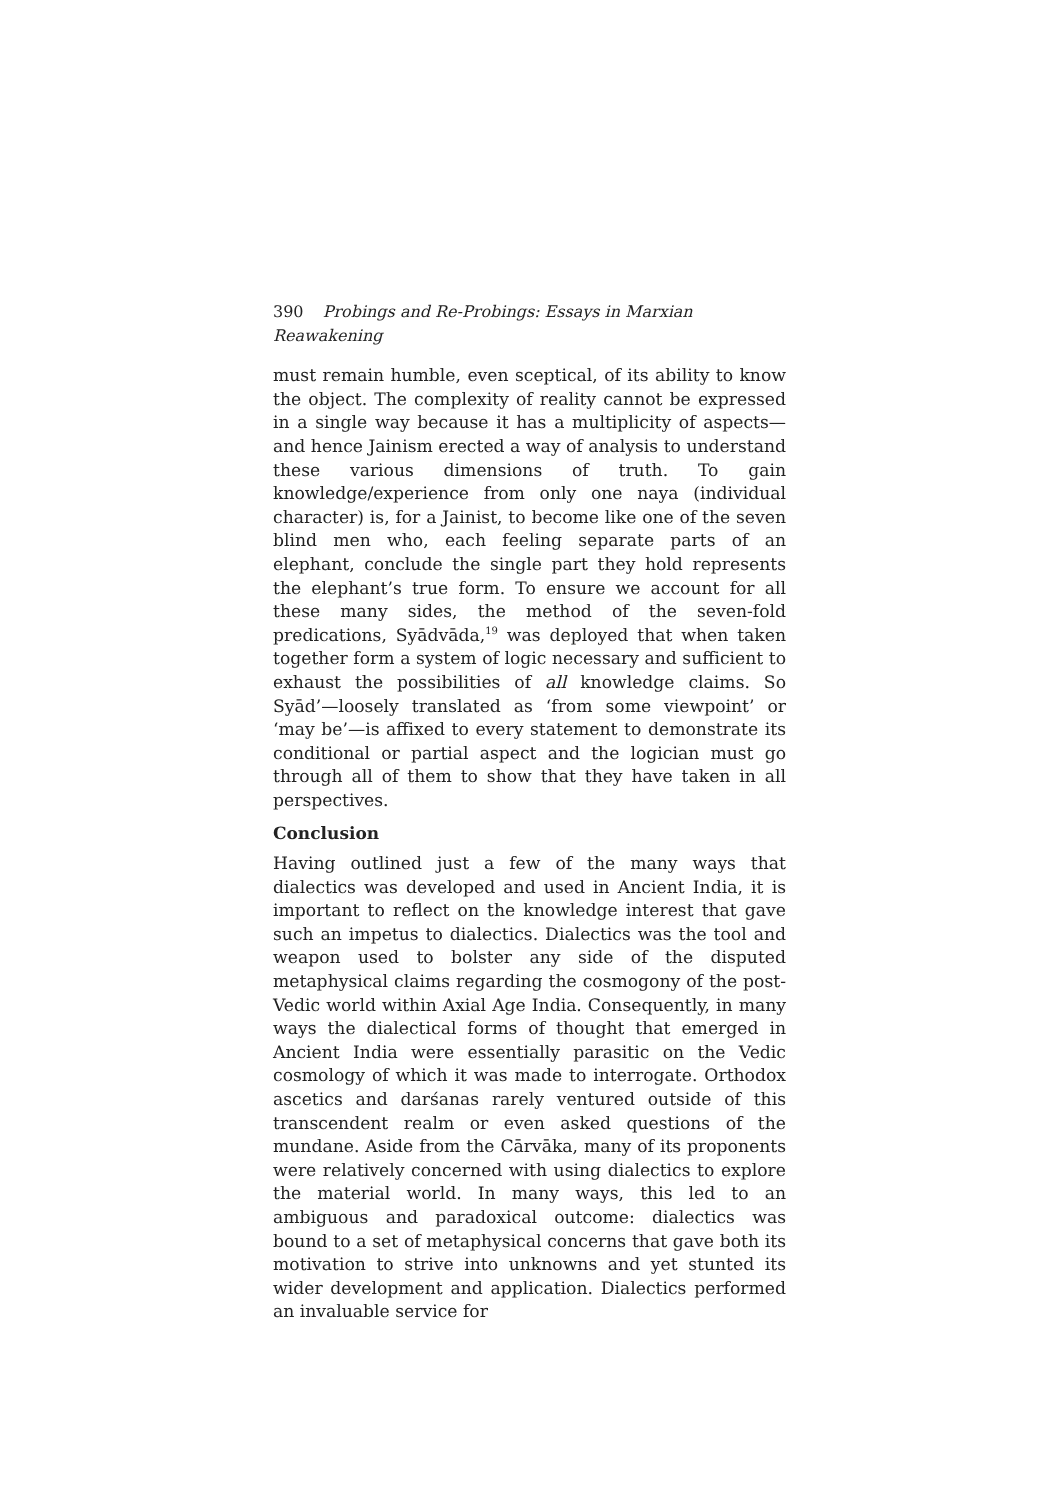390 Probings and Re-Probings: Essays in Marxian Reawakening
must remain humble, even sceptical, of its ability to know the object. The complexity of reality cannot be expressed in a single way because it has a multiplicity of aspects—and hence Jainism erected a way of analysis to understand these various dimensions of truth. To gain knowledge/experience from only one naya (individual character) is, for a Jainist, to become like one of the seven blind men who, each feeling separate parts of an elephant, conclude the single part they hold represents the elephant’s true form. To ensure we account for all these many sides, the method of the seven-fold predications, Syādvāda,<sup>19</sup> was deployed that when taken together form a system of logic necessary and sufficient to exhaust the possibilities of all knowledge claims. So Syād’—loosely translated as ‘from some viewpoint’ or ‘may be’—is affixed to every statement to demonstrate its conditional or partial aspect and the logician must go through all of them to show that they have taken in all perspectives.
Conclusion
Having outlined just a few of the many ways that dialectics was developed and used in Ancient India, it is important to reflect on the knowledge interest that gave such an impetus to dialectics. Dialectics was the tool and weapon used to bolster any side of the disputed metaphysical claims regarding the cosmogony of the post-Vedic world within Axial Age India. Consequently, in many ways the dialectical forms of thought that emerged in Ancient India were essentially parasitic on the Vedic cosmology of which it was made to interrogate. Orthodox ascetics and darśanas rarely ventured outside of this transcendent realm or even asked questions of the mundane. Aside from the Cārvāka, many of its proponents were relatively concerned with using dialectics to explore the material world. In many ways, this led to an ambiguous and paradoxical outcome: dialectics was bound to a set of metaphysical concerns that gave both its motivation to strive into unknowns and yet stunted its wider development and application. Dialectics performed an invaluable service for